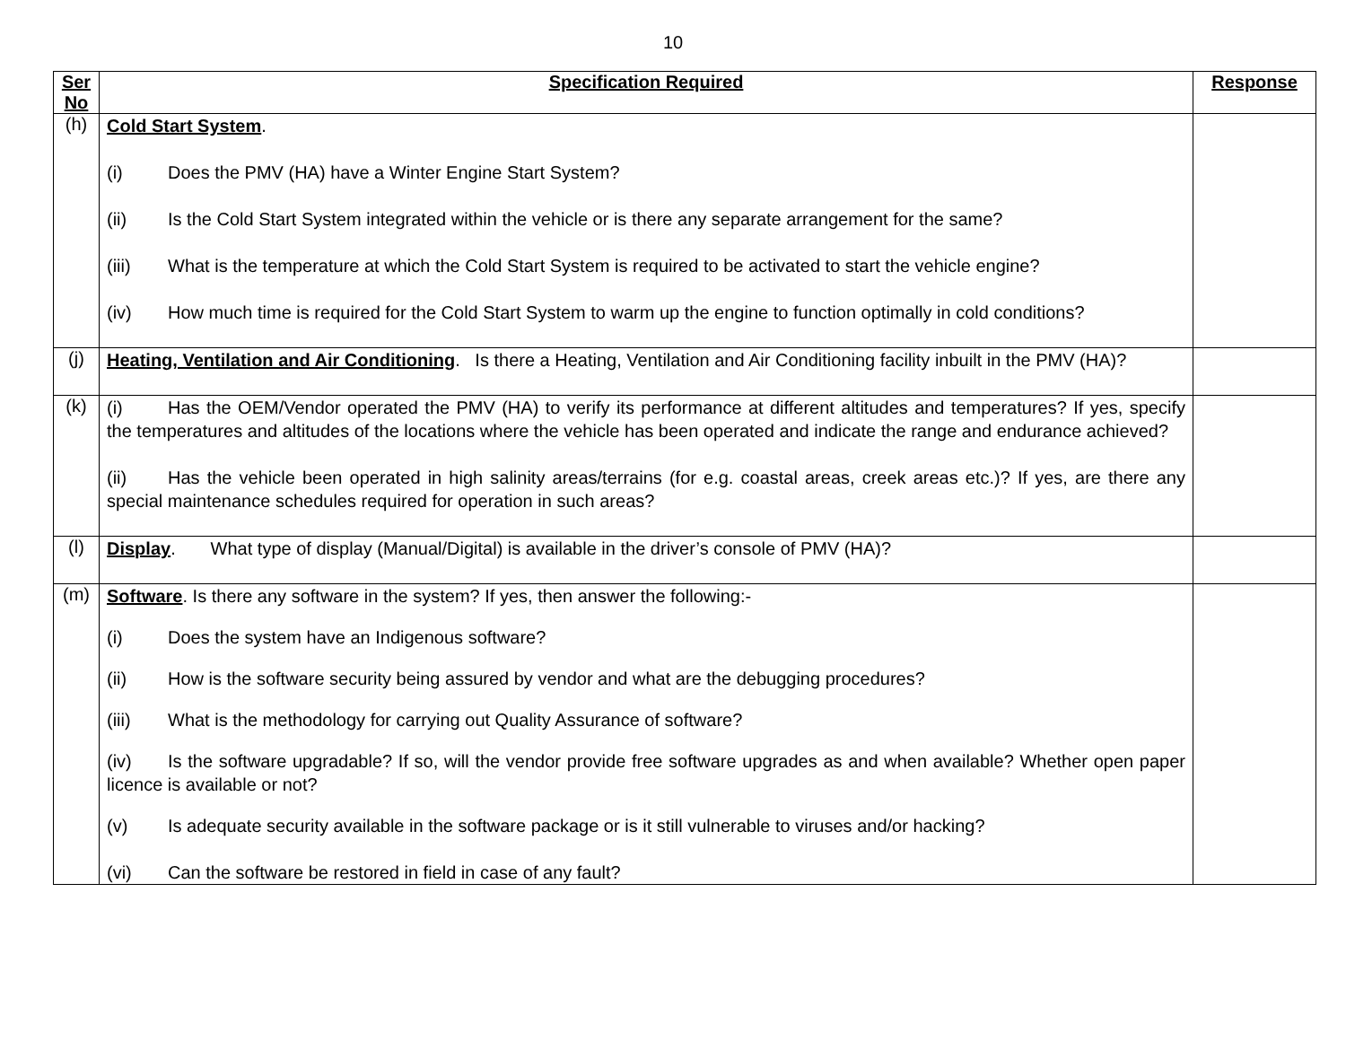10
| Ser No | Specification Required | Response |
| --- | --- | --- |
| (h) | Cold Start System . (i) Does the PMV (HA) have a Winter Engine Start System? (ii) Is the Cold Start System integrated within the vehicle or is there any separate arrangement for the same? (iii) What is the temperature at which the Cold Start System is required to be activated to start the vehicle engine? (iv) How much time is required for the Cold Start System to warm up the engine to function optimally in cold conditions? | |
| (j) | Heating, Ventilation and Air Conditioning . Is there a Heating, Ventilation and Air Conditioning facility inbuilt in the PMV (HA)? | |
| (k) | (i) Has the OEM/Vendor operated the PMV (HA) to verify its performance at different altitudes and temperatures? If yes, specify the temperatures and altitudes of the locations where the vehicle has been operated and indicate the range and endurance achieved? (ii) Has the vehicle been operated in high salinity areas/terrains (for e.g. coastal areas, creek areas etc.)? If yes, are there any special maintenance schedules required for operation in such areas? | |
| (l) | Display . What type of display (Manual/Digital) is available in the driver’s console of PMV (HA)? | |
| (m) | Software . Is there any software in the system? If yes, then answer the following:- (i) Does the system have an Indigenous software? (ii) How is the software security being assured by vendor and what are the debugging procedures? (iii) What is the methodology for carrying out Quality Assurance of software? (iv) Is the software upgradable? If so, will the vendor provide free software upgrades as and when available? Whether open paper licence is available or not? (v) Is adequate security available in the software package or is it still vulnerable to viruses and/or hacking? (vi) Can the software be restored in field in case of any fault? | |